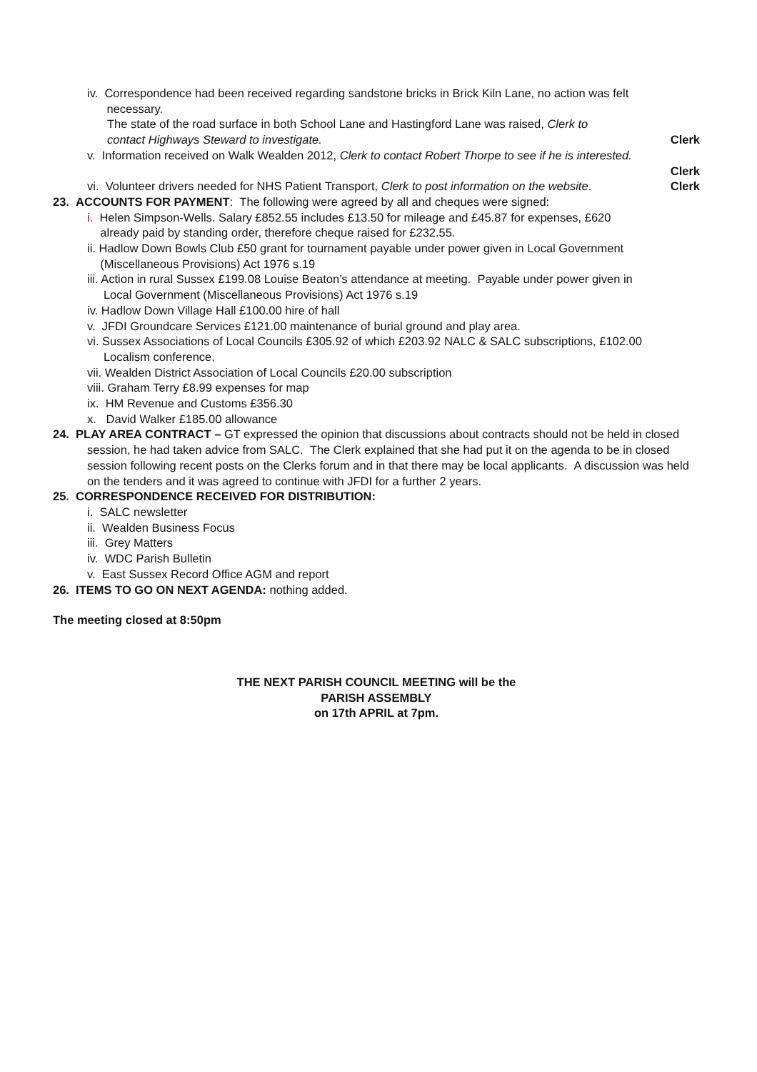iv. Correspondence had been received regarding sandstone bricks in Brick Kiln Lane, no action was felt
necessary.
The state of the road surface in both School Lane and Hastingford Lane was raised, Clerk to
contact Highways Steward to investigate. Clerk
v. Information received on Walk Wealden 2012, Clerk to contact Robert Thorpe to see if he is interested.
Clerk
vi. Volunteer drivers needed for NHS Patient Transport, Clerk to post information on the website. Clerk
23. ACCOUNTS FOR PAYMENT: The following were agreed by all and cheques were signed:
i. Helen Simpson-Wells. Salary £852.55 includes £13.50 for mileage and £45.87 for expenses, £620
already paid by standing order, therefore cheque raised for £232.55.
ii. Hadlow Down Bowls Club £50 grant for tournament payable under power given in Local Government
(Miscellaneous Provisions) Act 1976 s.19
iii. Action in rural Sussex £199.08 Louise Beaton’s attendance at meeting. Payable under power given in
Local Government (Miscellaneous Provisions) Act 1976 s.19
iv. Hadlow Down Village Hall £100.00 hire of hall
v. JFDI Groundcare Services £121.00 maintenance of burial ground and play area.
vi. Sussex Associations of Local Councils £305.92 of which £203.92 NALC & SALC subscriptions, £102.00
Localism conference.
vii. Wealden District Association of Local Councils £20.00 subscription
viii. Graham Terry £8.99 expenses for map
ix. HM Revenue and Customs £356.30
x. David Walker £185.00 allowance
24. PLAY AREA CONTRACT – GT expressed the opinion that discussions about contracts should not be held in closed session, he had taken advice from SALC. The Clerk explained that she had put it on the agenda to be in closed session following recent posts on the Clerks forum and in that there may be local applicants. A discussion was held on the tenders and it was agreed to continue with JFDI for a further 2 years.
25. CORRESPONDENCE RECEIVED FOR DISTRIBUTION:
i. SALC newsletter
ii. Wealden Business Focus
iii. Grey Matters
iv. WDC Parish Bulletin
v. East Sussex Record Office AGM and report
26. ITEMS TO GO ON NEXT AGENDA: nothing added.
The meeting closed at 8:50pm
THE NEXT PARISH COUNCIL MEETING will be the
PARISH ASSEMBLY
on 17th APRIL at 7pm.